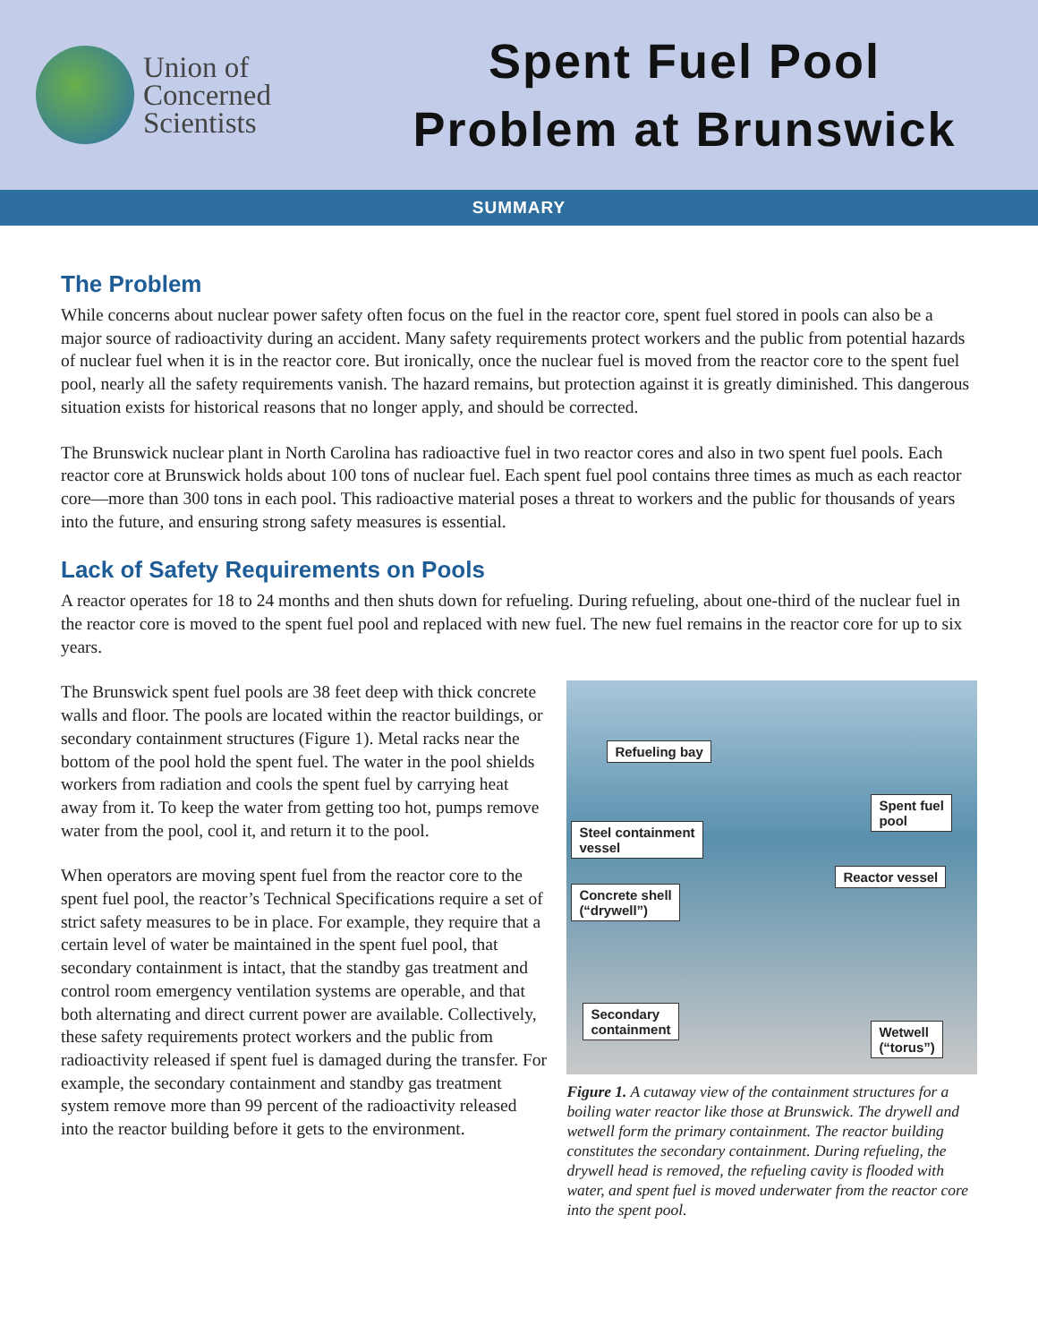Union of
Concerned
Scientists
Spent Fuel Pool
Problem at Brunswick
SUMMARY
The Problem
While concerns about nuclear power safety often focus on the fuel in the reactor core, spent fuel stored in pools can also be a major source of radioactivity during an accident. Many safety requirements protect workers and the public from potential hazards of nuclear fuel when it is in the reactor core. But ironically, once the nuclear fuel is moved from the reactor core to the spent fuel pool, nearly all the safety requirements vanish. The hazard remains, but protection against it is greatly diminished. This dangerous situation exists for historical reasons that no longer apply, and should be corrected.
The Brunswick nuclear plant in North Carolina has radioactive fuel in two reactor cores and also in two spent fuel pools. Each reactor core at Brunswick holds about 100 tons of nuclear fuel. Each spent fuel pool contains three times as much as each reactor core—more than 300 tons in each pool. This radioactive material poses a threat to workers and the public for thousands of years into the future, and ensuring strong safety measures is essential.
Lack of Safety Requirements on Pools
A reactor operates for 18 to 24 months and then shuts down for refueling. During refueling, about one-third of the nuclear fuel in the reactor core is moved to the spent fuel pool and replaced with new fuel. The new fuel remains in the reactor core for up to six years.
The Brunswick spent fuel pools are 38 feet deep with thick concrete walls and floor. The pools are located within the reactor buildings, or secondary containment structures (Figure 1). Metal racks near the bottom of the pool hold the spent fuel. The water in the pool shields workers from radiation and cools the spent fuel by carrying heat away from it. To keep the water from getting too hot, pumps remove water from the pool, cool it, and return it to the pool.
When operators are moving spent fuel from the reactor core to the spent fuel pool, the reactor’s Technical Specifications require a set of strict safety measures to be in place. For example, they require that a certain level of water be maintained in the spent fuel pool, that secondary containment is intact, that the standby gas treatment and control room emergency ventilation systems are operable, and that both alternating and direct current power are available. Collectively, these safety requirements protect workers and the public from radioactivity released if spent fuel is damaged during the transfer. For example, the secondary containment and standby gas treatment system remove more than 99 percent of the radioactivity released into the reactor building before it gets to the environment.
Refueling bay
Spent fuel
pool
Steel containment
vessel
Reactor vessel
Concrete shell
(“drywell”)
Secondary
containment
Wetwell
(“torus”)
Figure 1. A cutaway view of the containment structures for a boiling water reactor like those at Brunswick. The drywell and wetwell form the primary containment. The reactor building constitutes the secondary containment. During refueling, the drywell head is removed, the refueling cavity is flooded with water, and spent fuel is moved underwater from the reactor core into the spent pool.